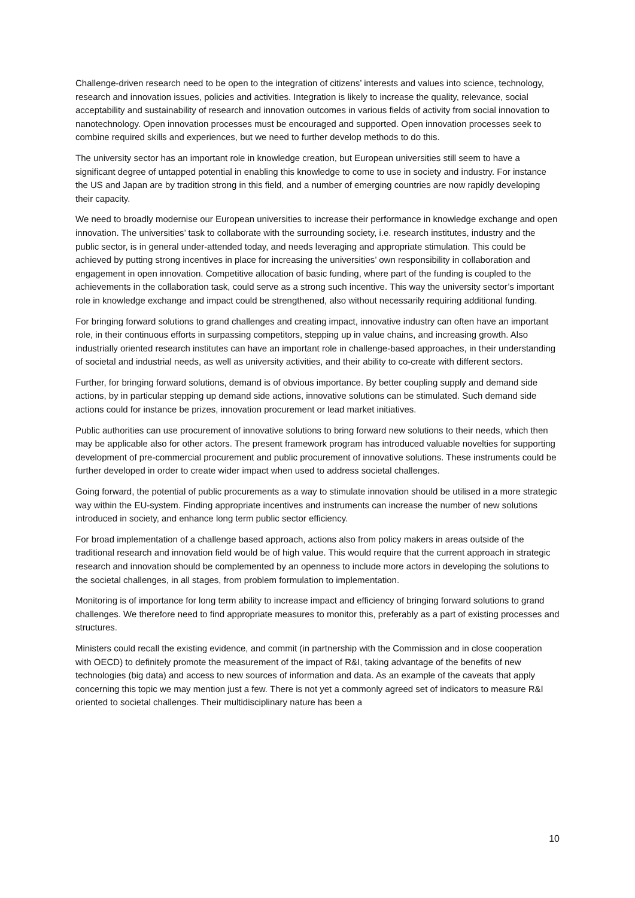Challenge-driven research need to be open to the integration of citizens’ interests and values into science, technology, research and innovation issues, policies and activities. Integration is likely to increase the quality, relevance, social acceptability and sustainability of research and innovation outcomes in various fields of activity from social innovation to nanotechnology. Open innovation processes must be encouraged and supported. Open innovation processes seek to combine required skills and experiences, but we need to further develop methods to do this.
The university sector has an important role in knowledge creation, but European universities still seem to have a significant degree of untapped potential in enabling this knowledge to come to use in society and industry. For instance the US and Japan are by tradition strong in this field, and a number of emerging countries are now rapidly developing their capacity.
We need to broadly modernise our European universities to increase their performance in knowledge exchange and open innovation. The universities’ task to collaborate with the surrounding society, i.e. research institutes, industry and the public sector, is in general under-attended today, and needs leveraging and appropriate stimulation. This could be achieved by putting strong incentives in place for increasing the universities’ own responsibility in collaboration and engagement in open innovation. Competitive allocation of basic funding, where part of the funding is coupled to the achievements in the collaboration task, could serve as a strong such incentive. This way the university sector’s important role in knowledge exchange and impact could be strengthened, also without necessarily requiring additional funding.
For bringing forward solutions to grand challenges and creating impact, innovative industry can often have an important role, in their continuous efforts in surpassing competitors, stepping up in value chains, and increasing growth. Also industrially oriented research institutes can have an important role in challenge-based approaches, in their understanding of societal and industrial needs, as well as university activities, and their ability to co-create with different sectors.
Further, for bringing forward solutions, demand is of obvious importance. By better coupling supply and demand side actions, by in particular stepping up demand side actions, innovative solutions can be stimulated. Such demand side actions could for instance be prizes, innovation procurement or lead market initiatives.
Public authorities can use procurement of innovative solutions to bring forward new solutions to their needs, which then may be applicable also for other actors. The present framework program has introduced valuable novelties for supporting development of pre-commercial procurement and public procurement of innovative solutions. These instruments could be further developed in order to create wider impact when used to address societal challenges.
Going forward, the potential of public procurements as a way to stimulate innovation should be utilised in a more strategic way within the EU-system. Finding appropriate incentives and instruments can increase the number of new solutions introduced in society, and enhance long term public sector efficiency.
For broad implementation of a challenge based approach, actions also from policy makers in areas outside of the traditional research and innovation field would be of high value. This would require that the current approach in strategic research and innovation should be complemented by an openness to include more actors in developing the solutions to the societal challenges, in all stages, from problem formulation to implementation.
Monitoring is of importance for long term ability to increase impact and efficiency of bringing forward solutions to grand challenges. We therefore need to find appropriate measures to monitor this, preferably as a part of existing processes and structures.
Ministers could recall the existing evidence, and commit (in partnership with the Commission and in close cooperation with OECD) to definitely promote the measurement of the impact of R&I, taking advantage of the benefits of new technologies (big data) and access to new sources of information and data. As an example of the caveats that apply concerning this topic we may mention just a few. There is not yet a commonly agreed set of indicators to measure R&I oriented to societal challenges. Their multidisciplinary nature has been a
10